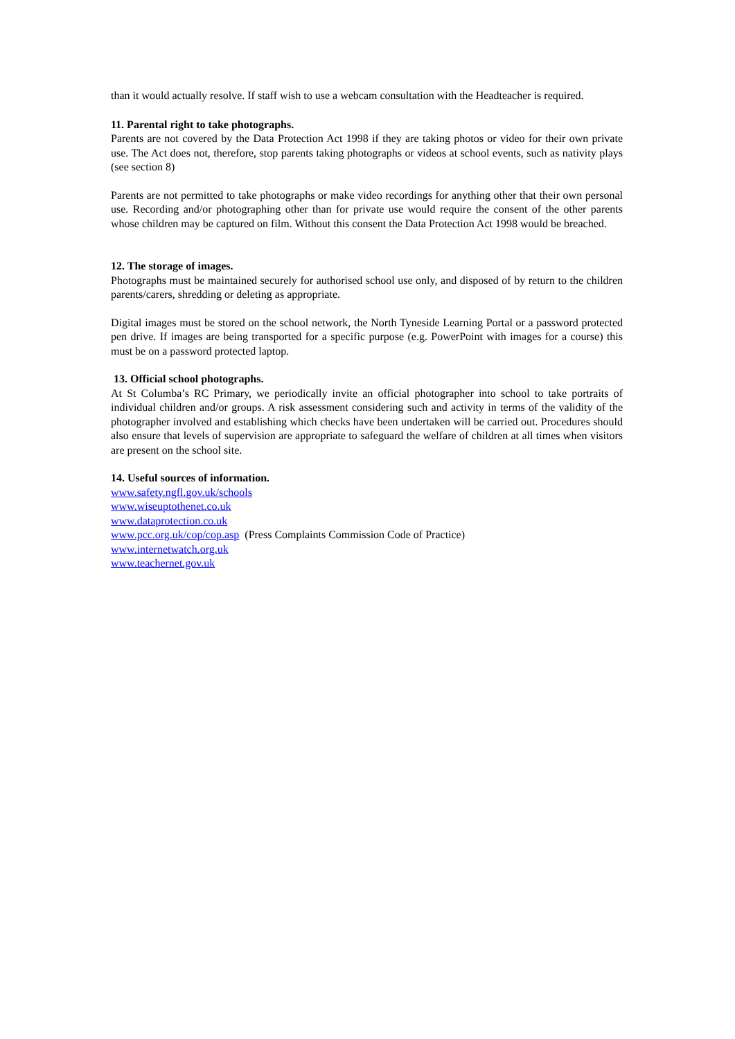than it would actually resolve. If staff wish to use a webcam consultation with the Headteacher is required.
11. Parental right to take photographs.
Parents are not covered by the Data Protection Act 1998 if they are taking photos or video for their own private use. The Act does not, therefore, stop parents taking photographs or videos at school events, such as nativity plays (see section 8)
Parents are not permitted to take photographs or make video recordings for anything other that their own personal use. Recording and/or photographing other than for private use would require the consent of the other parents whose children may be captured on film. Without this consent the Data Protection Act 1998 would be breached.
12. The storage of images.
Photographs must be maintained securely for authorised school use only, and disposed of by return to the children parents/carers, shredding or deleting as appropriate.
Digital images must be stored on the school network, the North Tyneside Learning Portal or a password protected pen drive. If images are being transported for a specific purpose (e.g. PowerPoint with images for a course) this must be on a password protected laptop.
13. Official school photographs.
At St Columba’s RC Primary, we periodically invite an official photographer into school to take portraits of individual children and/or groups. A risk assessment considering such and activity in terms of the validity of the photographer involved and establishing which checks have been undertaken will be carried out. Procedures should also ensure that levels of supervision are appropriate to safeguard the welfare of children at all times when visitors are present on the school site.
14. Useful sources of information.
www.safety.ngfl.gov.uk/schools
www.wiseuptothenet.co.uk
www.dataprotection.co.uk
www.pcc.org.uk/cop/cop.asp (Press Complaints Commission Code of Practice)
www.internetwatch.org.uk
www.teachernet.gov.uk